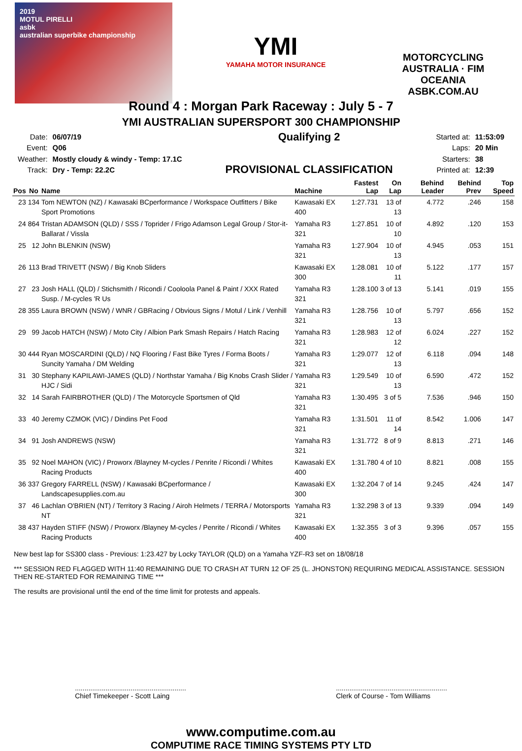2019
MOTUL PIRELLI
asbk
australian superbike championship
YMI
YAMAHA MOTOR INSURANCE
MOTORCYCLING AUSTRALIA · FIM OCEANIA
ASBK.COM.AU
Round 4 : Morgan Park Raceway : July 5 - 7
YMI AUSTRALIAN SUPERSPORT 300 CHAMPIONSHIP
| Date: | 06/07/19 |
| Event: | Q06 |
| Weather: | Mostly cloudy & windy - Temp: 17.1C |
| Track: | Dry - Temp: 22.2C |
Qualifying 2
PROVISIONAL CLASSIFICATION
| Started at: | 11:53:09 |
| Laps: | 20 Min |
| Starters: | 38 |
| Printed at: | 12:39 |
| Pos | No | Name | Machine | Fastest Lap | On Lap | Behind Leader | Behind Prev | Top Speed |
| --- | --- | --- | --- | --- | --- | --- | --- | --- |
| 23 | 134 | Tom NEWTON (NZ) / Kawasaki BCperformance / Workspace Outfitters / Bike Sport Promotions | Kawasaki EX 400 | 1:27.731 | 13 of 13 | 4.772 | .246 | 158 |
| 24 | 864 | Tristan ADAMSON (QLD) / SSS / Toprider / Frigo Adamson Legal Group / Stor-it-Ballarat / Vissla | Yamaha R3 321 | 1:27.851 | 10 of 10 | 4.892 | .120 | 153 |
| 25 | 12 | John BLENKIN (NSW) | Yamaha R3 321 | 1:27.904 | 10 of 13 | 4.945 | .053 | 151 |
| 26 | 113 | Brad TRIVETT (NSW) / Big Knob Sliders | Kawasaki EX 300 | 1:28.081 | 10 of 11 | 5.122 | .177 | 157 |
| 27 | 23 | Josh HALL (QLD) / Stichsmith / Ricondi / Cooloola Panel & Paint / XXX Rated Susp. / M-cycles 'R Us | Yamaha R3 321 | 1:28.100 | 3 of 13 | 5.141 | .019 | 155 |
| 28 | 355 | Laura BROWN (NSW) / WNR / GBRacing / Obvious Signs / Motul / Link / Venhill | Yamaha R3 321 | 1:28.756 | 10 of 13 | 5.797 | .656 | 152 |
| 29 | 99 | Jacob HATCH (NSW) / Moto City / Albion Park Smash Repairs / Hatch Racing | Yamaha R3 321 | 1:28.983 | 12 of 12 | 6.024 | .227 | 152 |
| 30 | 444 | Ryan MOSCARDINI (QLD) / NQ Flooring / Fast Bike Tyres / Forma Boots / Suncity Yamaha / DM Welding | Yamaha R3 321 | 1:29.077 | 12 of 13 | 6.118 | .094 | 148 |
| 31 | 30 | Stephany KAPILAWI-JAMES (QLD) / Northstar Yamaha / Big Knobs Crash Slider / HJC / Sidi | Yamaha R3 321 | 1:29.549 | 10 of 13 | 6.590 | .472 | 152 |
| 32 | 14 | Sarah FAIRBROTHER (QLD) / The Motorcycle Sportsmen of Qld | Yamaha R3 321 | 1:30.495 | 3 of 5 | 7.536 | .946 | 150 |
| 33 | 40 | Jeremy CZMOK (VIC) / Dindins Pet Food | Yamaha R3 321 | 1:31.501 | 11 of 14 | 8.542 | 1.006 | 147 |
| 34 | 91 | Josh ANDREWS (NSW) | Yamaha R3 321 | 1:31.772 | 8 of 9 | 8.813 | .271 | 146 |
| 35 | 92 | Noel MAHON (VIC) / Proworx /Blayney M-cycles / Penrite / Ricondi / Whites Racing Products | Kawasaki EX 400 | 1:31.780 | 4 of 10 | 8.821 | .008 | 155 |
| 36 | 337 | Gregory FARRELL (NSW) / Kawasaki BCperformance / Landscapesupplies.com.au | Kawasaki EX 300 | 1:32.204 | 7 of 14 | 9.245 | .424 | 147 |
| 37 | 46 | Lachlan O'BRIEN (NT) / Territory 3 Racing / Airoh Helmets / TERRA / Motorsports NT | Yamaha R3 321 | 1:32.298 | 3 of 13 | 9.339 | .094 | 149 |
| 38 | 437 | Hayden STIFF (NSW) / Proworx /Blayney M-cycles / Penrite / Ricondi / Whites Racing Products | Kawasaki EX 400 | 1:32.355 | 3 of 3 | 9.396 | .057 | 155 |
New best lap for SS300 class - Previous: 1:23.427 by Locky TAYLOR (QLD) on a Yamaha YZF-R3 set on 18/08/18
*** SESSION RED FLAGGED WITH 11:40 REMAINING DUE TO CRASH AT TURN 12 OF 25 (L. JHONSTON) REQUIRING MEDICAL ASSISTANCE. SESSION THEN RE-STARTED FOR REMAINING TIME ***
The results are provisional until the end of the time limit for protests and appeals.
..........................................................
Chief Timekeeper - Scott Laing
..........................................................
Clerk of Course - Tom Williams
www.computime.com.au
COMPUTIME RACE TIMING SYSTEMS PTY LTD